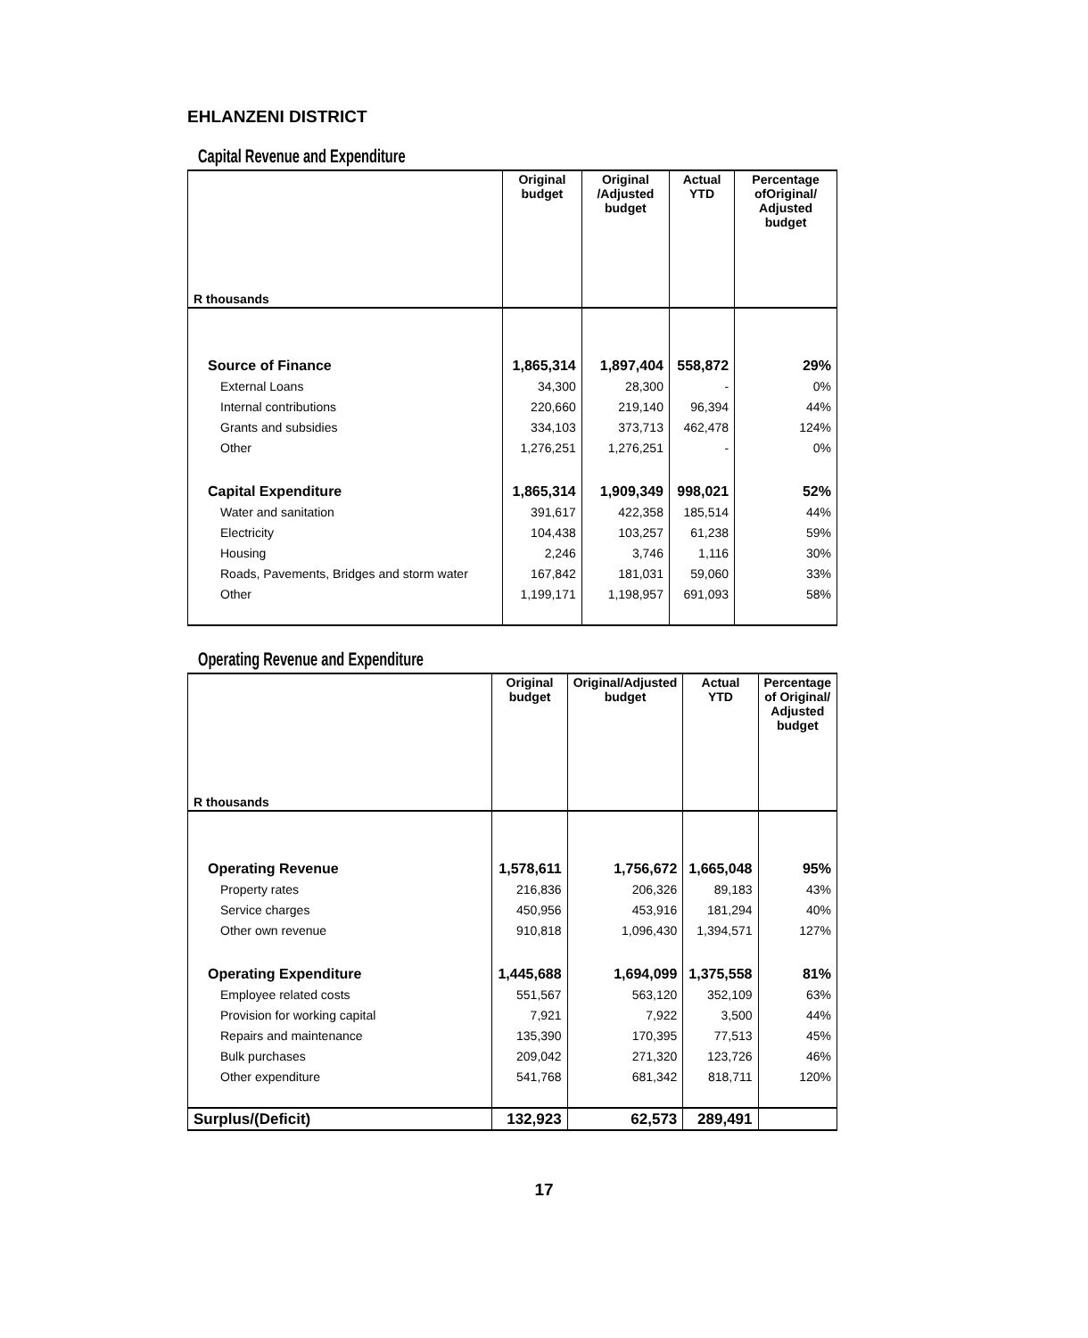EHLANZENI DISTRICT
Capital Revenue and Expenditure
| R thousands | Original budget | Original /Adjusted budget | Actual YTD | Percentage ofOriginal/ Adjusted budget |
| --- | --- | --- | --- | --- |
| Source of Finance | 1,865,314 | 1,897,404 | 558,872 | 29% |
| External Loans | 34,300 | 28,300 | - | 0% |
| Internal contributions | 220,660 | 219,140 | 96,394 | 44% |
| Grants and subsidies | 334,103 | 373,713 | 462,478 | 124% |
| Other | 1,276,251 | 1,276,251 | - | 0% |
| Capital Expenditure | 1,865,314 | 1,909,349 | 998,021 | 52% |
| Water and sanitation | 391,617 | 422,358 | 185,514 | 44% |
| Electricity | 104,438 | 103,257 | 61,238 | 59% |
| Housing | 2,246 | 3,746 | 1,116 | 30% |
| Roads, Pavements, Bridges and storm water | 167,842 | 181,031 | 59,060 | 33% |
| Other | 1,199,171 | 1,198,957 | 691,093 | 58% |
Operating Revenue and Expenditure
| R thousands | Original budget | Original/Adjusted budget | Actual YTD | Percentage of Original/ Adjusted budget |
| --- | --- | --- | --- | --- |
| Operating Revenue | 1,578,611 | 1,756,672 | 1,665,048 | 95% |
| Property rates | 216,836 | 206,326 | 89,183 | 43% |
| Service charges | 450,956 | 453,916 | 181,294 | 40% |
| Other own revenue | 910,818 | 1,096,430 | 1,394,571 | 127% |
| Operating Expenditure | 1,445,688 | 1,694,099 | 1,375,558 | 81% |
| Employee related costs | 551,567 | 563,120 | 352,109 | 63% |
| Provision for working capital | 7,921 | 7,922 | 3,500 | 44% |
| Repairs and maintenance | 135,390 | 170,395 | 77,513 | 45% |
| Bulk purchases | 209,042 | 271,320 | 123,726 | 46% |
| Other expenditure | 541,768 | 681,342 | 818,711 | 120% |
| Surplus/(Deficit) | 132,923 | 62,573 | 289,491 | |
17